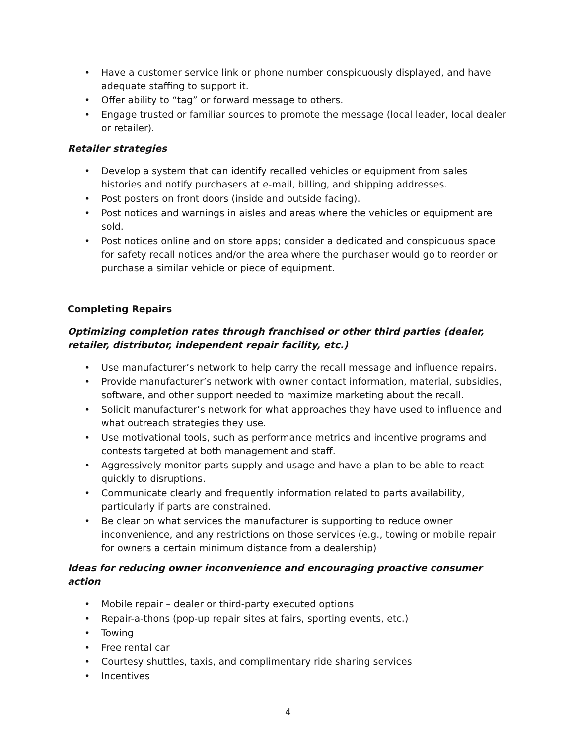• Have a customer service link or phone number conspicuously displayed, and have adequate staffing to support it.
• Offer ability to “tag” or forward message to others.
• Engage trusted or familiar sources to promote the message (local leader, local dealer or retailer).
Retailer strategies
• Develop a system that can identify recalled vehicles or equipment from sales histories and notify purchasers at e-mail, billing, and shipping addresses.
• Post posters on front doors (inside and outside facing).
• Post notices and warnings in aisles and areas where the vehicles or equipment are sold.
• Post notices online and on store apps; consider a dedicated and conspicuous space for safety recall notices and/or the area where the purchaser would go to reorder or purchase a similar vehicle or piece of equipment.
Completing Repairs
Optimizing completion rates through franchised or other third parties (dealer, retailer, distributor, independent repair facility, etc.)
• Use manufacturer’s network to help carry the recall message and influence repairs.
• Provide manufacturer’s network with owner contact information, material, subsidies, software, and other support needed to maximize marketing about the recall.
• Solicit manufacturer’s network for what approaches they have used to influence and what outreach strategies they use.
• Use motivational tools, such as performance metrics and incentive programs and contests targeted at both management and staff.
• Aggressively monitor parts supply and usage and have a plan to be able to react quickly to disruptions.
• Communicate clearly and frequently information related to parts availability, particularly if parts are constrained.
• Be clear on what services the manufacturer is supporting to reduce owner inconvenience, and any restrictions on those services (e.g., towing or mobile repair for owners a certain minimum distance from a dealership)
Ideas for reducing owner inconvenience and encouraging proactive consumer action
• Mobile repair – dealer or third-party executed options
• Repair-a-thons (pop-up repair sites at fairs, sporting events, etc.)
• Towing
• Free rental car
• Courtesy shuttles, taxis, and complimentary ride sharing services
• Incentives
4